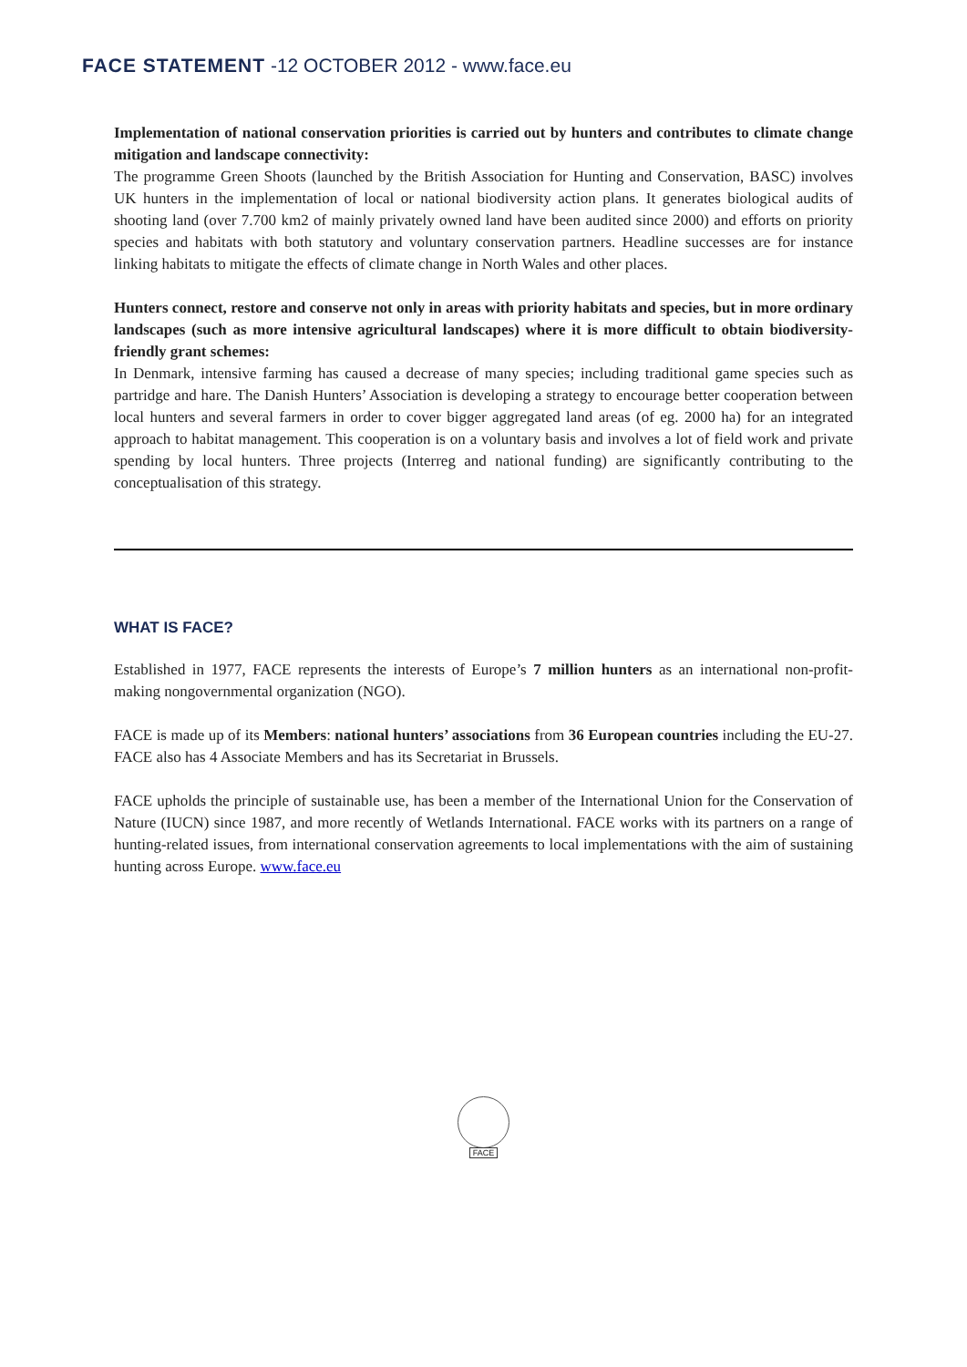FACE STATEMENT -12 OCTOBER 2012 - www.face.eu
Implementation of national conservation priorities is carried out by hunters and contributes to climate change mitigation and landscape connectivity:
The programme Green Shoots (launched by the British Association for Hunting and Conservation, BASC) involves UK hunters in the implementation of local or national biodiversity action plans. It generates biological audits of shooting land (over 7.700 km2 of mainly privately owned land have been audited since 2000) and efforts on priority species and habitats with both statutory and voluntary conservation partners. Headline successes are for instance linking habitats to mitigate the effects of climate change in North Wales and other places.
Hunters connect, restore and conserve not only in areas with priority habitats and species, but in more ordinary landscapes (such as more intensive agricultural landscapes) where it is more difficult to obtain biodiversity-friendly grant schemes:
In Denmark, intensive farming has caused a decrease of many species; including traditional game species such as partridge and hare. The Danish Hunters’ Association is developing a strategy to encourage better cooperation between local hunters and several farmers in order to cover bigger aggregated land areas (of eg. 2000 ha) for an integrated approach to habitat management. This cooperation is on a voluntary basis and involves a lot of field work and private spending by local hunters. Three projects (Interreg and national funding) are significantly contributing to the conceptualisation of this strategy.
WHAT IS FACE?
Established in 1977, FACE represents the interests of Europe’s 7 million hunters as an international non-profit-making nongovernmental organization (NGO).
FACE is made up of its Members: national hunters’ associations from 36 European countries including the EU-27. FACE also has 4 Associate Members and has its Secretariat in Brussels.
FACE upholds the principle of sustainable use, has been a member of the International Union for the Conservation of Nature (IUCN) since 1987, and more recently of Wetlands International. FACE works with its partners on a range of hunting-related issues, from international conservation agreements to local implementations with the aim of sustaining hunting across Europe. www.face.eu
FACE